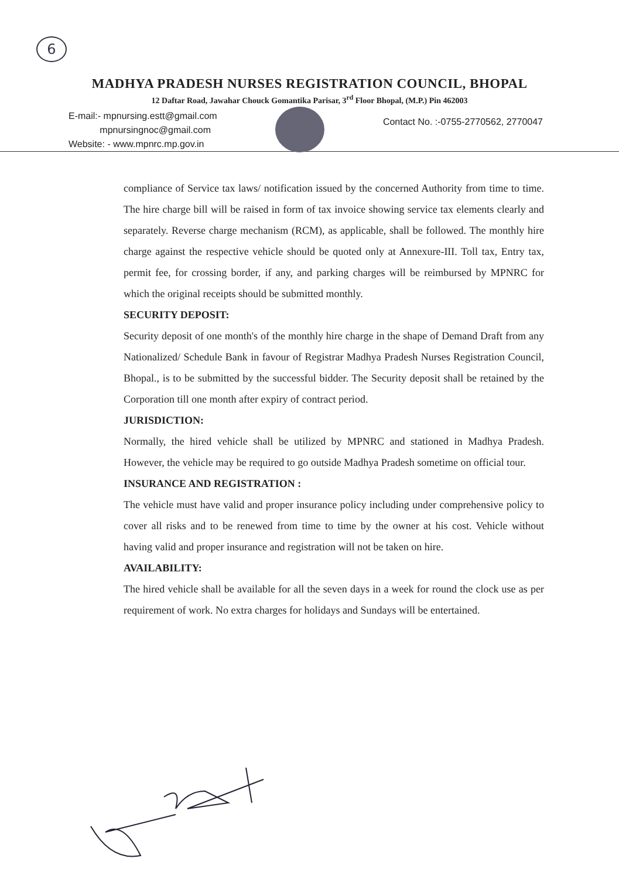6
MADHYA PRADESH NURSES REGISTRATION COUNCIL, BHOPAL
12 Daftar Road, Jawahar Chouck Gomantika Parisar, 3<sup>rd</sup> Floor Bhopal, (M.P.) Pin 462003
E-mail:- mpnursing.estt@gmail.com
mpnursingnoc@gmail.com
Website: - www.mpnrc.mp.gov.in
Contact No. :-0755-2770562, 2770047
compliance of Service tax laws/ notification issued by the concerned Authority from time to time. The hire charge bill will be raised in form of tax invoice showing service tax elements clearly and separately. Reverse charge mechanism (RCM), as applicable, shall be followed. The monthly hire charge against the respective vehicle should be quoted only at Annexure-III. Toll tax, Entry tax, permit fee, for crossing border, if any, and parking charges will be reimbursed by MPNRC for which the original receipts should be submitted monthly.
SECURITY DEPOSIT:
Security deposit of one month's of the monthly hire charge in the shape of Demand Draft from any Nationalized/ Schedule Bank in favour of Registrar Madhya Pradesh Nurses Registration Council, Bhopal., is to be submitted by the successful bidder. The Security deposit shall be retained by the Corporation till one month after expiry of contract period.
JURISDICTION:
Normally, the hired vehicle shall be utilized by MPNRC and stationed in Madhya Pradesh. However, the vehicle may be required to go outside Madhya Pradesh sometime on official tour.
INSURANCE AND REGISTRATION :
The vehicle must have valid and proper insurance policy including under comprehensive policy to cover all risks and to be renewed from time to time by the owner at his cost. Vehicle without having valid and proper insurance and registration will not be taken on hire.
AVAILABILITY:
The hired vehicle shall be available for all the seven days in a week for round the clock use as per requirement of work. No extra charges for holidays and Sundays will be entertained.